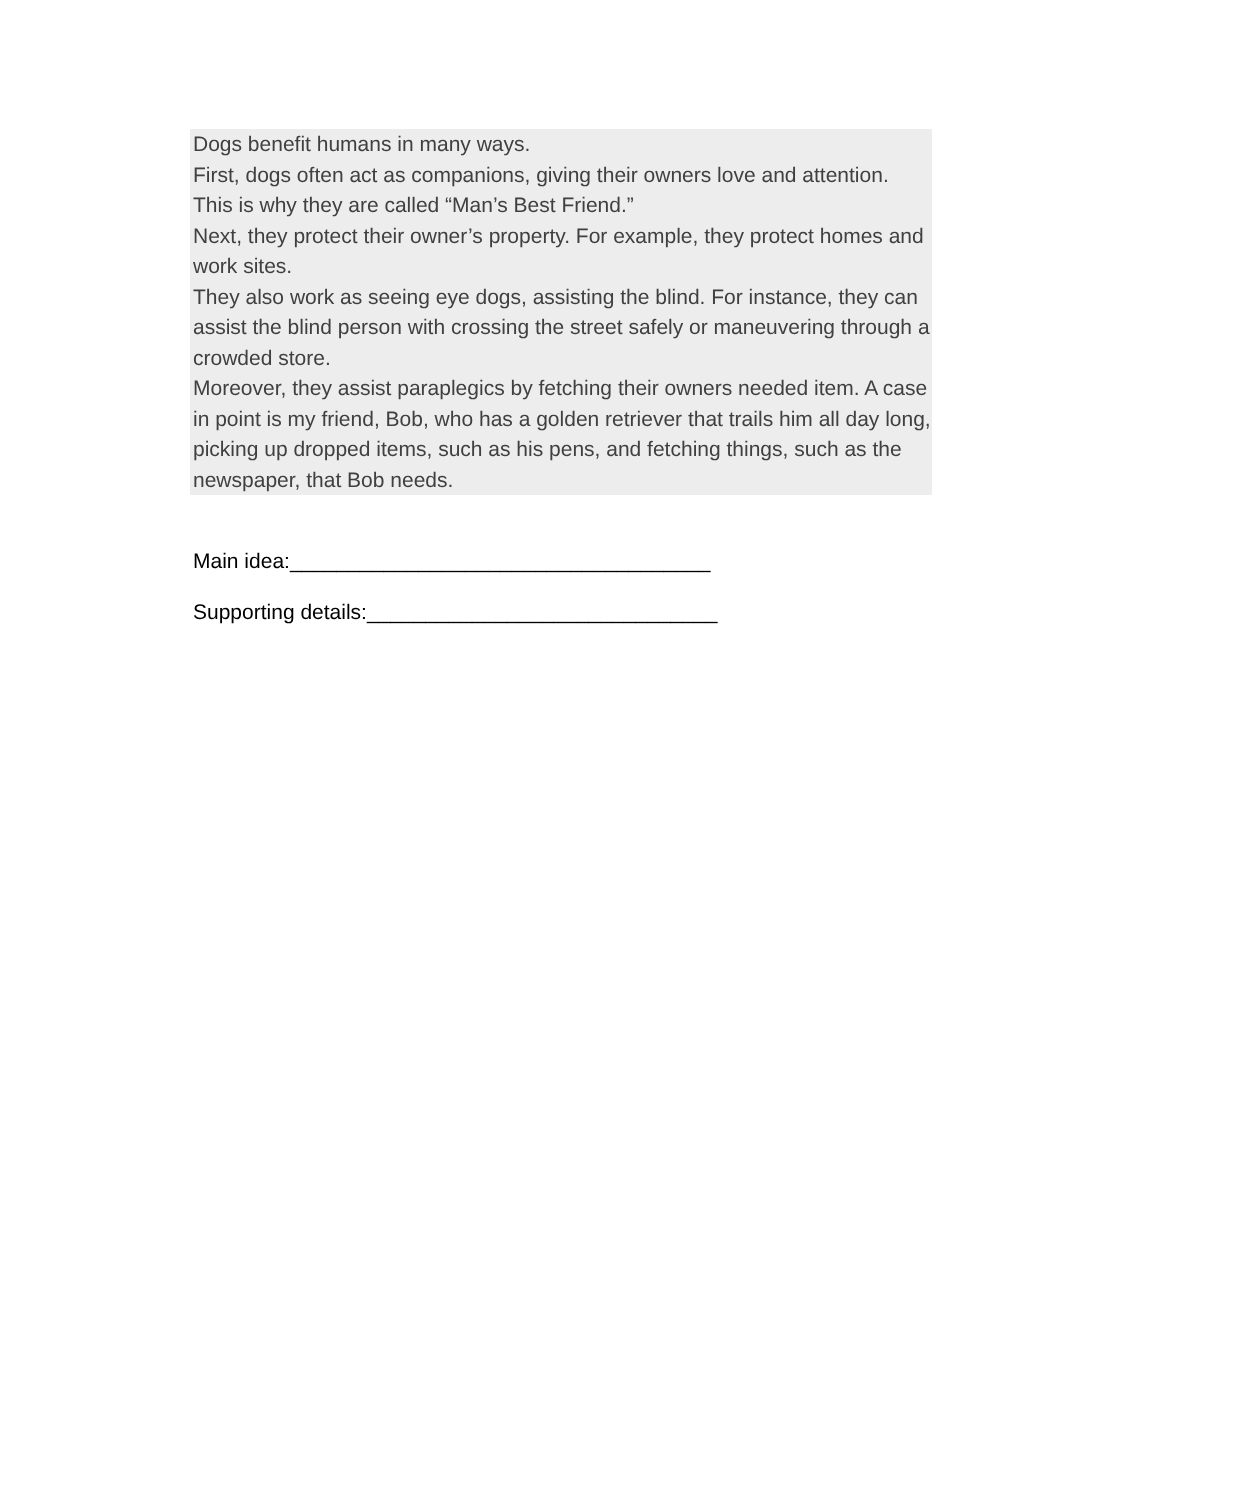Dogs benefit humans in many ways.
First, dogs often act as companions, giving their owners love and attention. This is why they are called “Man’s Best Friend.”
Next, they protect their owner’s property. For example, they protect homes and work sites.
They also work as seeing eye dogs, assisting the blind. For instance, they can assist the blind person with crossing the street safely or maneuvering through a crowded store.
Moreover, they assist paraplegics by fetching their owners needed item. A case in point is my friend, Bob, who has a golden retriever that trails him all day long, picking up dropped items, such as his pens, and fetching things, such as the newspaper, that Bob needs.
Main idea:____________________________________
Supporting details:______________________________